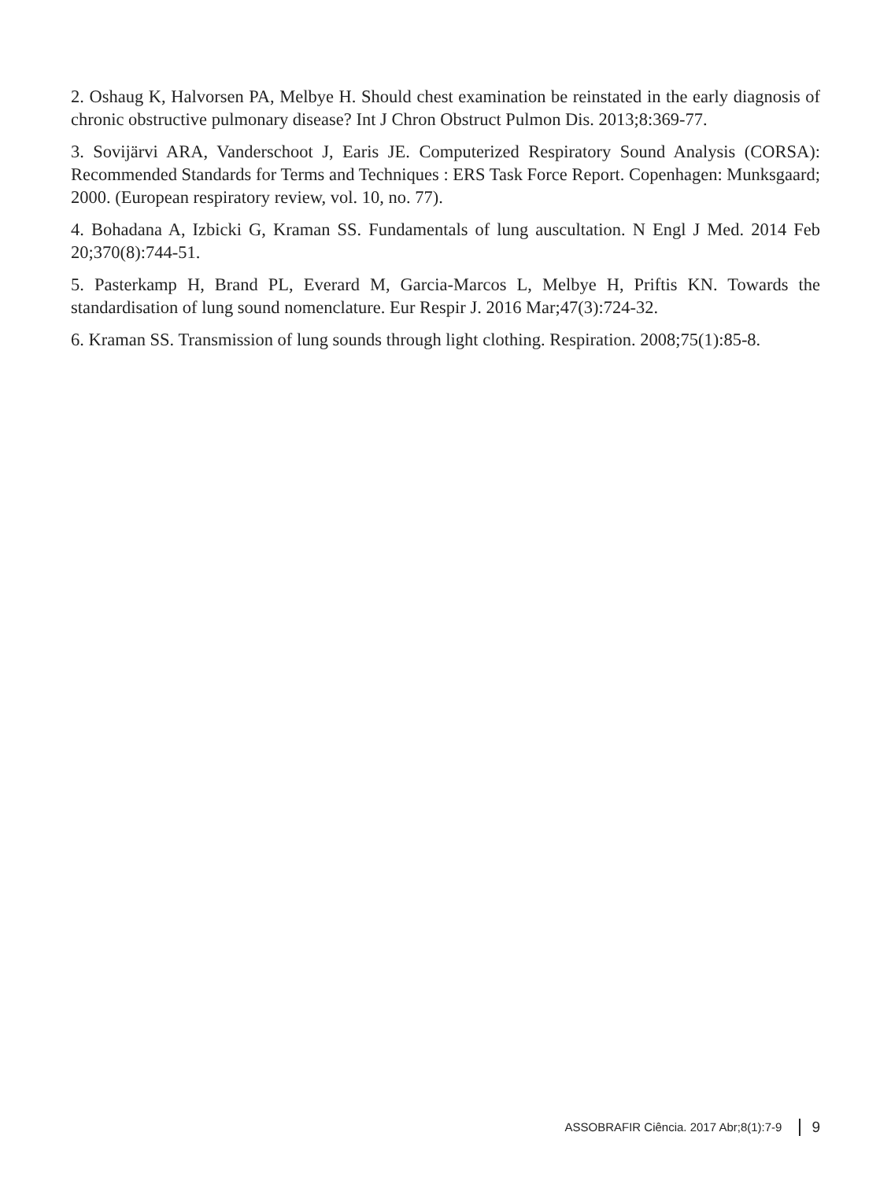2. Oshaug K, Halvorsen PA, Melbye H. Should chest examination be reinstated in the early diagnosis of chronic obstructive pulmonary disease? Int J Chron Obstruct Pulmon Dis. 2013;8:369-77.
3. Sovijärvi ARA, Vanderschoot J, Earis JE. Computerized Respiratory Sound Analysis (CORSA): Recommended Standards for Terms and Techniques : ERS Task Force Report. Copenhagen: Munksgaard; 2000. (European respiratory review, vol. 10, no. 77).
4. Bohadana A, Izbicki G, Kraman SS. Fundamentals of lung auscultation. N Engl J Med. 2014 Feb 20;370(8):744-51.
5. Pasterkamp H, Brand PL, Everard M, Garcia-Marcos L, Melbye H, Priftis KN. Towards the standardisation of lung sound nomenclature. Eur Respir J. 2016 Mar;47(3):724-32.
6. Kraman SS. Transmission of lung sounds through light clothing. Respiration. 2008;75(1):85-8.
ASSOBRAFIR Ciência. 2017 Abr;8(1):7-9 9